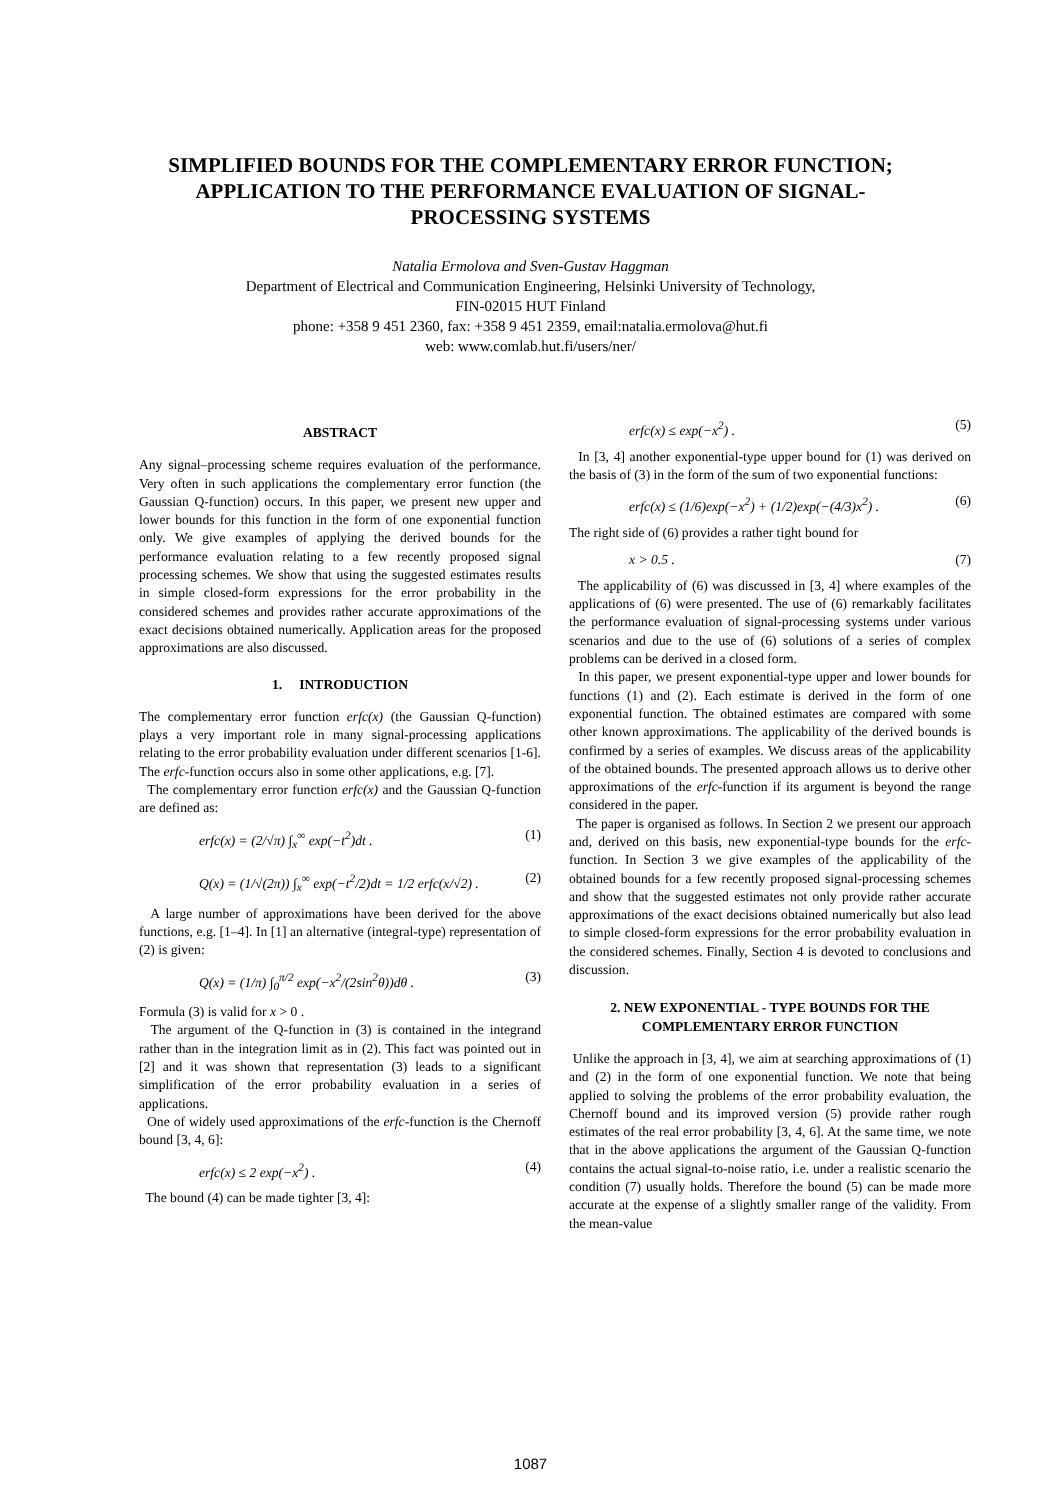SIMPLIFIED BOUNDS FOR THE COMPLEMENTARY ERROR FUNCTION; APPLICATION TO THE PERFORMANCE EVALUATION OF SIGNAL-PROCESSING SYSTEMS
Natalia Ermolova and Sven-Gustav Haggman
Department of Electrical and Communication Engineering, Helsinki University of Technology,
FIN-02015 HUT Finland
phone: +358 9 451 2360, fax: +358 9 451 2359, email:natalia.ermolova@hut.fi
web: www.comlab.hut.fi/users/ner/
ABSTRACT
Any signal–processing scheme requires evaluation of the performance. Very often in such applications the complementary error function (the Gaussian Q-function) occurs. In this paper, we present new upper and lower bounds for this function in the form of one exponential function only. We give examples of applying the derived bounds for the performance evaluation relating to a few recently proposed signal processing schemes. We show that using the suggested estimates results in simple closed-form expressions for the error probability in the considered schemes and provides rather accurate approximations of the exact decisions obtained numerically. Application areas for the proposed approximations are also discussed.
1. INTRODUCTION
The complementary error function erfc(x) (the Gaussian Q-function) plays a very important role in many signal-processing applications relating to the error probability evaluation under different scenarios [1-6]. The erfc-function occurs also in some other applications, e.g. [7].
The complementary error function erfc(x) and the Gaussian Q-function are defined as:
erfc(x) = (2/√π) ∫<sub>x</sub><sup>∞</sup> exp(−t<sup>2</sup>)dt . (1)
Q(x) = (1/√(2π)) ∫<sub>x</sub><sup>∞</sup> exp(−t<sup>2</sup>/2)dt = 1/2 erfc(x/√2) . (2)
A large number of approximations have been derived for the above functions, e.g. [1–4]. In [1] an alternative (integral-type) representation of (2) is given:
Q(x) = (1/π) ∫<sub>0</sub><sup>π/2</sup> exp(−x<sup>2</sup>/(2sin<sup>2</sup>θ))dθ . (3)
Formula (3) is valid for x > 0 .
The argument of the Q-function in (3) is contained in the integrand rather than in the integration limit as in (2). This fact was pointed out in [2] and it was shown that representation (3) leads to a significant simplification of the error probability evaluation in a series of applications.
One of widely used approximations of the erfc-function is the Chernoff bound [3, 4, 6]:
erfc(x) ≤ 2 exp(−x<sup>2</sup>) . (4)
The bound (4) can be made tighter [3, 4]:
erfc(x) ≤ exp(−x<sup>2</sup>) . (5)
In [3, 4] another exponential-type upper bound for (1) was derived on the basis of (3) in the form of the sum of two exponential functions:
erfc(x) ≤ (1/6)exp(−x<sup>2</sup>) + (1/2)exp(−(4/3)x<sup>2</sup>) . (6)
The right side of (6) provides a rather tight bound for
x > 0.5 . (7)
The applicability of (6) was discussed in [3, 4] where examples of the applications of (6) were presented. The use of (6) remarkably facilitates the performance evaluation of signal-processing systems under various scenarios and due to the use of (6) solutions of a series of complex problems can be derived in a closed form.
In this paper, we present exponential-type upper and lower bounds for functions (1) and (2). Each estimate is derived in the form of one exponential function. The obtained estimates are compared with some other known approximations. The applicability of the derived bounds is confirmed by a series of examples. We discuss areas of the applicability of the obtained bounds. The presented approach allows us to derive other approximations of the erfc-function if its argument is beyond the range considered in the paper.
The paper is organised as follows. In Section 2 we present our approach and, derived on this basis, new exponential-type bounds for the erfc-function. In Section 3 we give examples of the applicability of the obtained bounds for a few recently proposed signal-processing schemes and show that the suggested estimates not only provide rather accurate approximations of the exact decisions obtained numerically but also lead to simple closed-form expressions for the error probability evaluation in the considered schemes. Finally, Section 4 is devoted to conclusions and discussion.
2. NEW EXPONENTIAL - TYPE BOUNDS FOR THE COMPLEMENTARY ERROR FUNCTION
Unlike the approach in [3, 4], we aim at searching approximations of (1) and (2) in the form of one exponential function. We note that being applied to solving the problems of the error probability evaluation, the Chernoff bound and its improved version (5) provide rather rough estimates of the real error probability [3, 4, 6]. At the same time, we note that in the above applications the argument of the Gaussian Q-function contains the actual signal-to-noise ratio, i.e. under a realistic scenario the condition (7) usually holds. Therefore the bound (5) can be made more accurate at the expense of a slightly smaller range of the validity. From the mean-value
1087